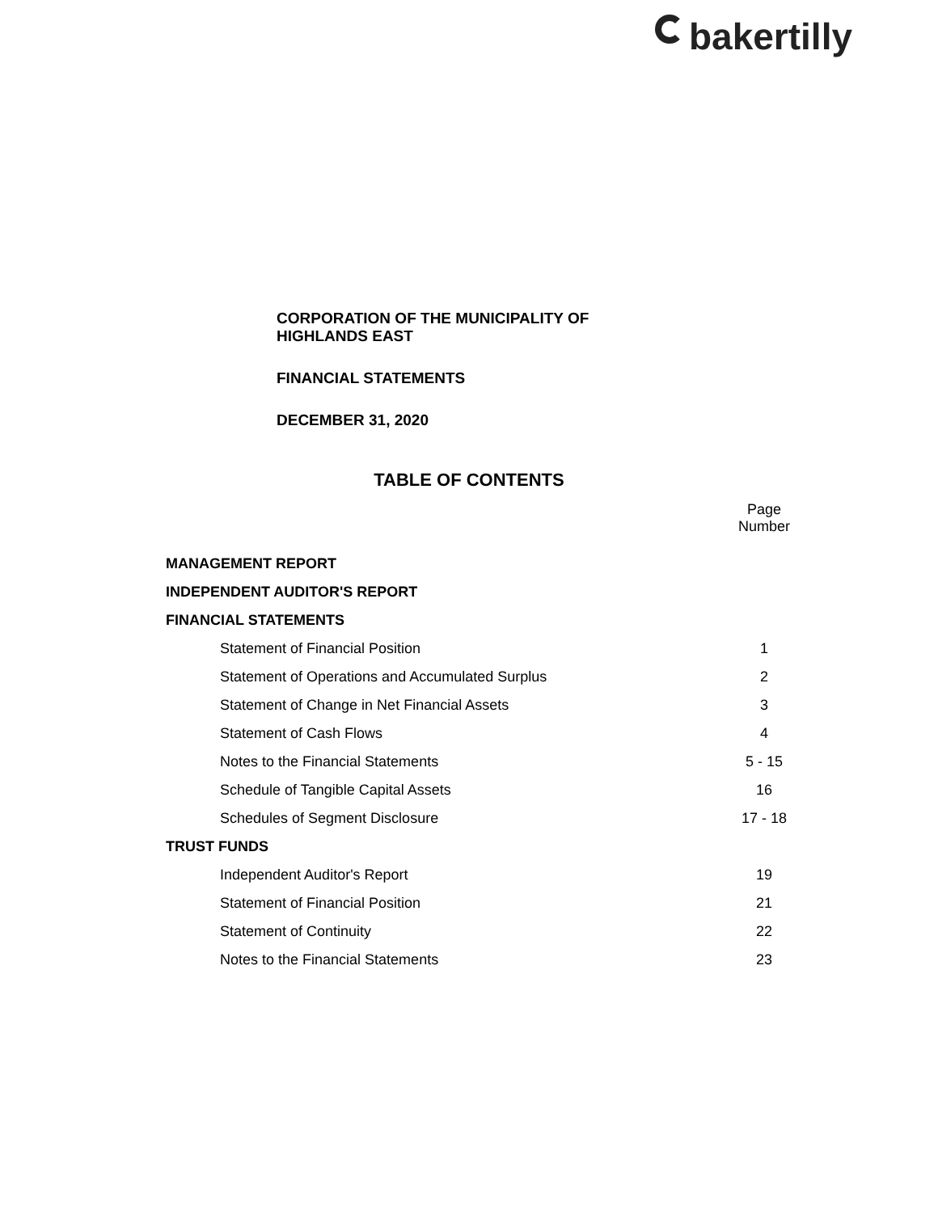bakertilly
CORPORATION OF THE MUNICIPALITY OF
HIGHLANDS EAST
FINANCIAL STATEMENTS
DECEMBER 31, 2020
TABLE OF CONTENTS
| | Page Number |
| --- | --- |
| MANAGEMENT REPORT | |
| INDEPENDENT AUDITOR'S REPORT | |
| FINANCIAL STATEMENTS | |
| Statement of Financial Position | 1 |
| Statement of Operations and Accumulated Surplus | 2 |
| Statement of Change in Net Financial Assets | 3 |
| Statement of Cash Flows | 4 |
| Notes to the Financial Statements | 5 - 15 |
| Schedule of Tangible Capital Assets | 16 |
| Schedules of Segment Disclosure | 17 - 18 |
| TRUST FUNDS | |
| Independent Auditor's Report | 19 |
| Statement of Financial Position | 21 |
| Statement of Continuity | 22 |
| Notes to the Financial Statements | 23 |